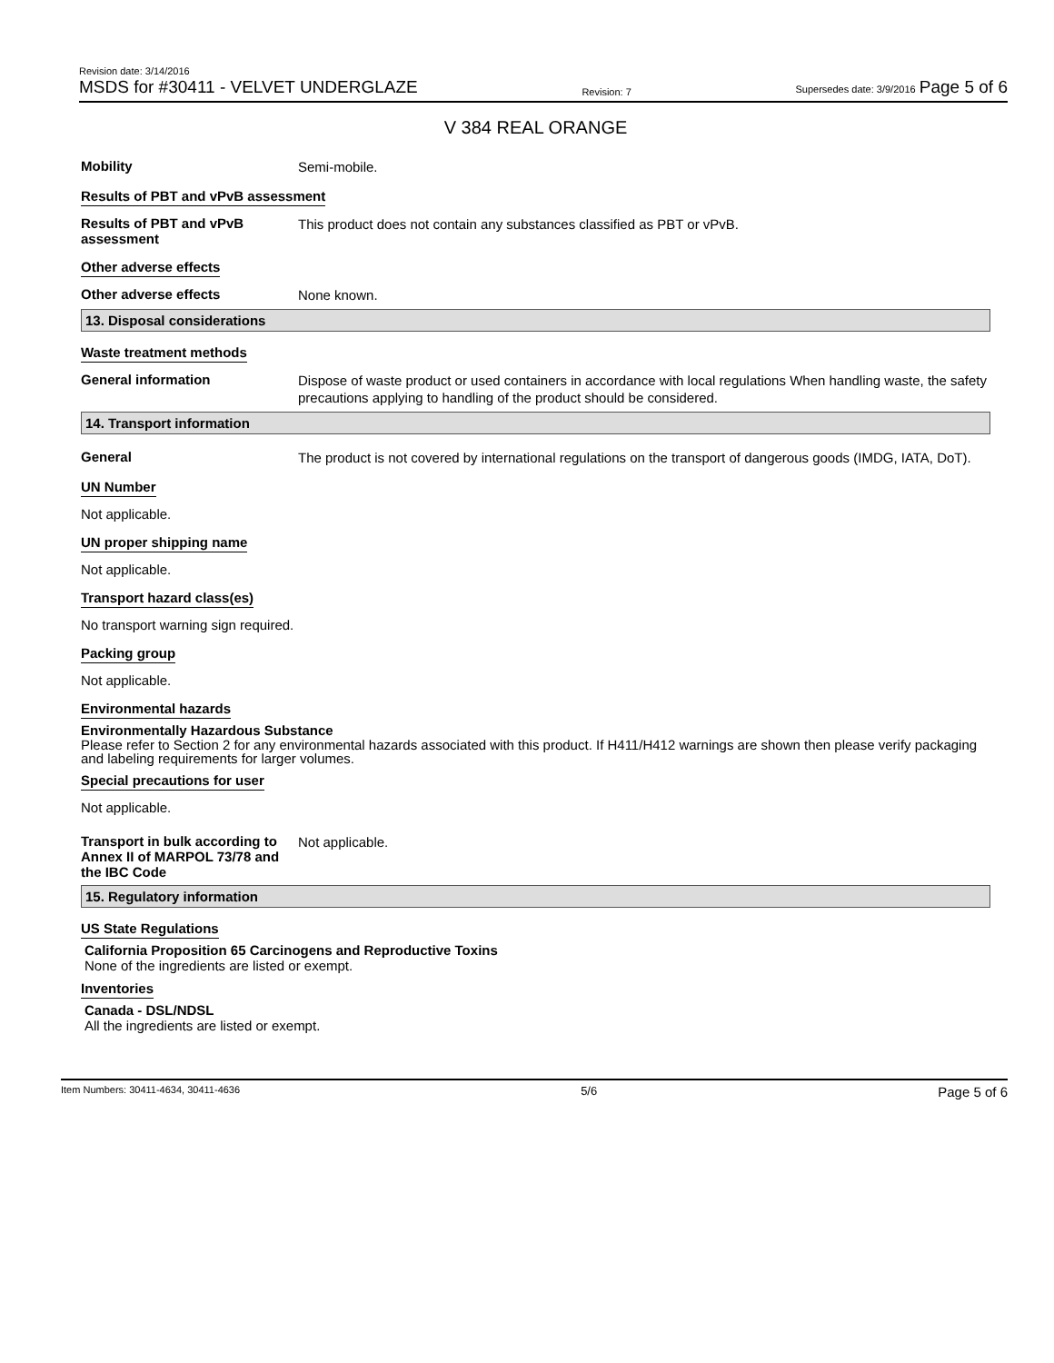Revision date: 3/14/2016
MSDS for #30411 - VELVET UNDERGLAZE
Revision: 7
Supersedes date: 3/9/2016 Page 5 of 6
V 384 REAL ORANGE
Mobility
Semi-mobile.
Results of PBT and vPvB assessment
Results of PBT and vPvB assessment
This product does not contain any substances classified as PBT or vPvB.
Other adverse effects
Other adverse effects
None known.
13. Disposal considerations
Waste treatment methods
General information
Dispose of waste product or used containers in accordance with local regulations When handling waste, the safety precautions applying to handling of the product should be considered.
14. Transport information
General
The product is not covered by international regulations on the transport of dangerous goods (IMDG, IATA, DoT).
UN Number
Not applicable.
UN proper shipping name
Not applicable.
Transport hazard class(es)
No transport warning sign required.
Packing group
Not applicable.
Environmental hazards
Environmentally Hazardous Substance
Please refer to Section 2 for any environmental hazards associated with this product. If H411/H412 warnings are shown then please verify packaging and labeling requirements for larger volumes.
Special precautions for user
Not applicable.
Transport in bulk according to Annex II of MARPOL 73/78 and the IBC Code
Not applicable.
15. Regulatory information
US State Regulations
California Proposition 65 Carcinogens and Reproductive Toxins
None of the ingredients are listed or exempt.
Inventories
Canada - DSL/NDSL
All the ingredients are listed or exempt.
Item Numbers: 30411-4634, 30411-4636 5/6 Page 5 of 6